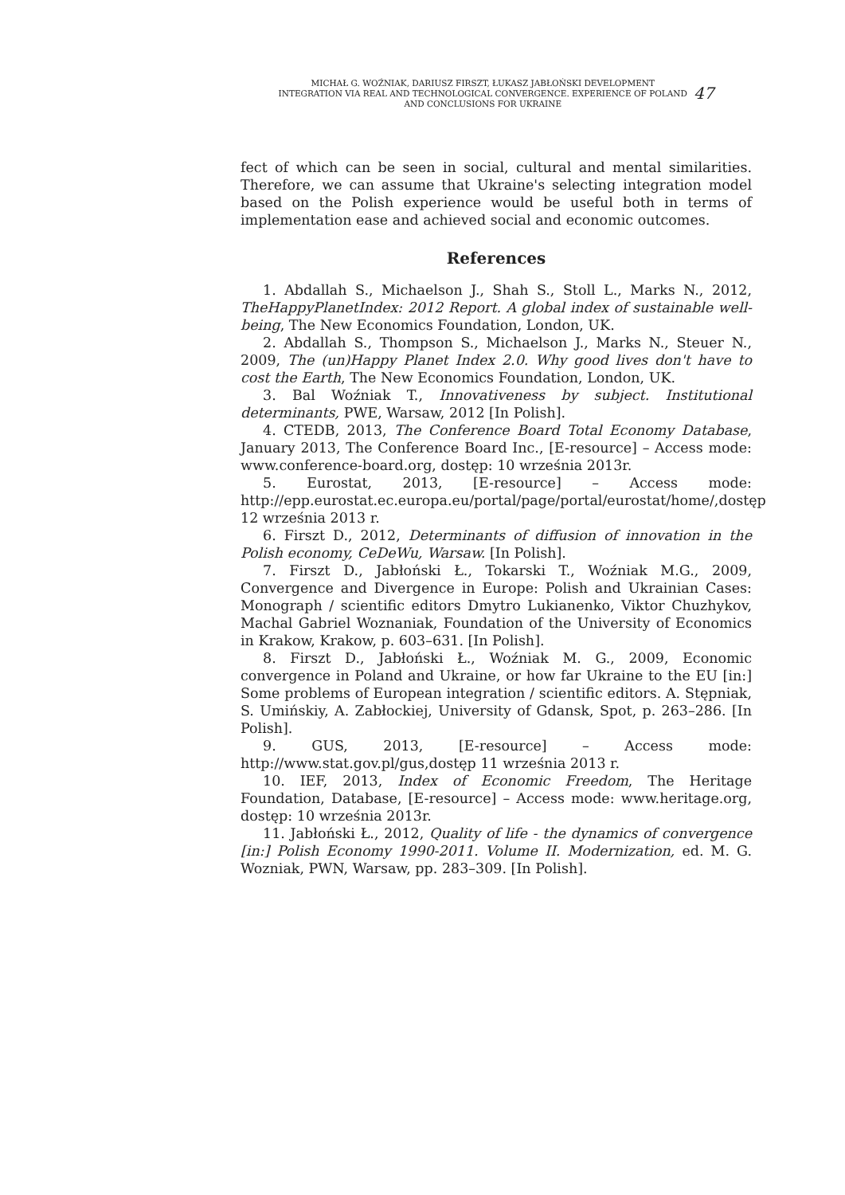MICHAŁ G. WOŹNIAK, DARIUSZ FIRSZT, ŁUKASZ JABŁOŃSKI DEVELOPMENT
INTEGRATION VIA REAL AND TECHNOLOGICAL CONVERGENCE. EXPERIENCE OF POLAND
AND CONCLUSIONS FOR UKRAINE
47
fect of which can be seen in social, cultural and mental similarities. Therefore, we can assume that Ukraine's selecting integration model based on the Polish experience would be useful both in terms of implementation ease and achieved social and economic outcomes.
References
1. Abdallah S., Michaelson J., Shah S., Stoll L., Marks N., 2012, TheHappyPlanetIndex: 2012 Report. A global index of sustainable well-being, The New Economics Foundation, London, UK.
2. Abdallah S., Thompson S., Michaelson J., Marks N., Steuer N., 2009, The (un)Happy Planet Index 2.0. Why good lives don't have to cost the Earth, The New Economics Foundation, London, UK.
3. Bal Woźniak T., Innovativeness by subject. Institutional determinants, PWE, Warsaw, 2012 [In Polish].
4. CTEDB, 2013, The Conference Board Total Economy Database, January 2013, The Conference Board Inc., [E-resource] – Access mode: www.conference-board.org, dostęp: 10 września 2013r.
5. Eurostat, 2013, [E-resource] – Access mode: http://epp.eurostat.ec.europa.eu/portal/page/portal/eurostat/home/,dostęp 12 września 2013 r.
6. Firszt D., 2012, Determinants of diffusion of innovation in the Polish economy, CeDeWu, Warsaw. [In Polish].
7. Firszt D., Jabłoński Ł., Tokarski T., Woźniak M.G., 2009, Convergence and Divergence in Europe: Polish and Ukrainian Cases: Monograph / scientific editors Dmytro Lukianenko, Viktor Chuzhykov, Machal Gabriel Woznaniak, Foundation of the University of Economics in Krakow, Krakow, p. 603–631. [In Polish].
8. Firszt D., Jabłoński Ł., Woźniak M. G., 2009, Economic convergence in Poland and Ukraine, or how far Ukraine to the EU [in:] Some problems of European integration / scientific editors. A. Stępniak, S. Umińskiy, A. Zabłockiej, University of Gdansk, Spot, p. 263–286. [In Polish].
9. GUS, 2013, [E-resource] – Access mode: http://www.stat.gov.pl/gus,dostęp 11 września 2013 r.
10. IEF, 2013, Index of Economic Freedom, The Heritage Foundation, Database, [E-resource] – Access mode: www.heritage.org, dostęp: 10 września 2013r.
11. Jabłoński Ł., 2012, Quality of life - the dynamics of convergence [in:] Polish Economy 1990-2011. Volume II. Modernization, ed. M. G. Wozniak, PWN, Warsaw, pp. 283–309. [In Polish].